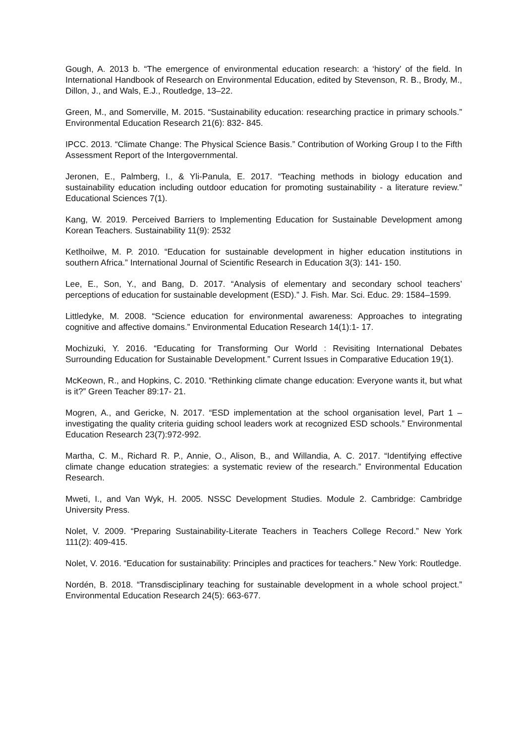Gough, A. 2013 b. “The emergence of environmental education research: a ‘history’ of the field. In International Handbook of Research on Environmental Education, edited by Stevenson, R. B., Brody, M., Dillon, J., and Wals, E.J., Routledge, 13–22.
Green, M., and Somerville, M. 2015. “Sustainability education: researching practice in primary schools.” Environmental Education Research 21(6): 832- 845.
IPCC. 2013. “Climate Change: The Physical Science Basis.” Contribution of Working Group I to the Fifth Assessment Report of the Intergovernmental.
Jeronen, E., Palmberg, I., & Yli-Panula, E. 2017. “Teaching methods in biology education and sustainability education including outdoor education for promoting sustainability - a literature review.” Educational Sciences 7(1).
Kang, W. 2019. Perceived Barriers to Implementing Education for Sustainable Development among Korean Teachers. Sustainability 11(9): 2532
Ketlhoilwe, M. P. 2010. “Education for sustainable development in higher education institutions in southern Africa.” International Journal of Scientific Research in Education 3(3): 141- 150.
Lee, E., Son, Y., and Bang, D. 2017. “Analysis of elementary and secondary school teachers’ perceptions of education for sustainable development (ESD).” J. Fish. Mar. Sci. Educ. 29: 1584–1599.
Littledyke, M. 2008. “Science education for environmental awareness: Approaches to integrating cognitive and affective domains.” Environmental Education Research 14(1):1- 17.
Mochizuki, Y. 2016. “Educating for Transforming Our World : Revisiting International Debates Surrounding Education for Sustainable Development.” Current Issues in Comparative Education 19(1).
McKeown, R., and Hopkins, C. 2010. “Rethinking climate change education: Everyone wants it, but what is it?” Green Teacher 89:17- 21.
Mogren, A., and Gericke, N. 2017. “ESD implementation at the school organisation level, Part 1 – investigating the quality criteria guiding school leaders work at recognized ESD schools.” Environmental Education Research 23(7):972-992.
Martha, C. M., Richard R. P., Annie, O., Alison, B., and Willandia, A. C. 2017. “Identifying effective climate change education strategies: a systematic review of the research.” Environmental Education Research.
Mweti, I., and Van Wyk, H. 2005. NSSC Development Studies. Module 2. Cambridge: Cambridge University Press.
Nolet, V. 2009. “Preparing Sustainability-Literate Teachers in Teachers College Record.” New York 111(2): 409-415.
Nolet, V. 2016. “Education for sustainability: Principles and practices for teachers.” New York: Routledge.
Nordén, B. 2018. “Transdisciplinary teaching for sustainable development in a whole school project.” Environmental Education Research 24(5): 663-677.